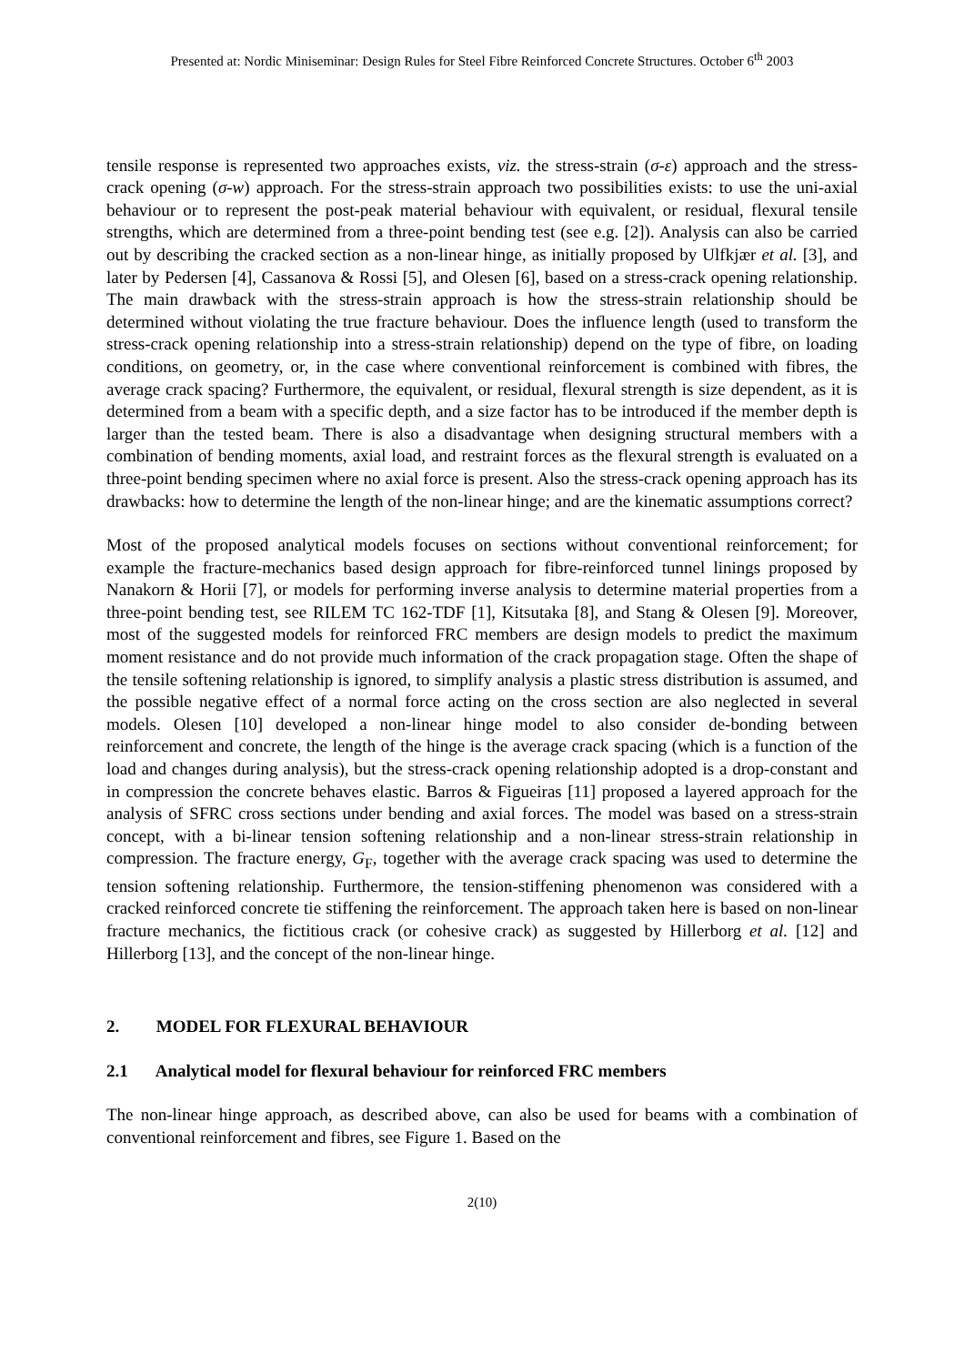Presented at: Nordic Miniseminar: Design Rules for Steel Fibre Reinforced Concrete Structures. October 6<sup>th</sup> 2003
tensile response is represented two approaches exists, viz. the stress-strain (σ-ε) approach and the stress-crack opening (σ-w) approach. For the stress-strain approach two possibilities exists: to use the uni-axial behaviour or to represent the post-peak material behaviour with equivalent, or residual, flexural tensile strengths, which are determined from a three-point bending test (see e.g. [2]). Analysis can also be carried out by describing the cracked section as a non-linear hinge, as initially proposed by Ulfkjær et al. [3], and later by Pedersen [4], Cassanova & Rossi [5], and Olesen [6], based on a stress-crack opening relationship. The main drawback with the stress-strain approach is how the stress-strain relationship should be determined without violating the true fracture behaviour. Does the influence length (used to transform the stress-crack opening relationship into a stress-strain relationship) depend on the type of fibre, on loading conditions, on geometry, or, in the case where conventional reinforcement is combined with fibres, the average crack spacing? Furthermore, the equivalent, or residual, flexural strength is size dependent, as it is determined from a beam with a specific depth, and a size factor has to be introduced if the member depth is larger than the tested beam. There is also a disadvantage when designing structural members with a combination of bending moments, axial load, and restraint forces as the flexural strength is evaluated on a three-point bending specimen where no axial force is present. Also the stress-crack opening approach has its drawbacks: how to determine the length of the non-linear hinge; and are the kinematic assumptions correct?
Most of the proposed analytical models focuses on sections without conventional reinforcement; for example the fracture-mechanics based design approach for fibre-reinforced tunnel linings proposed by Nanakorn & Horii [7], or models for performing inverse analysis to determine material properties from a three-point bending test, see RILEM TC 162-TDF [1], Kitsutaka [8], and Stang & Olesen [9]. Moreover, most of the suggested models for reinforced FRC members are design models to predict the maximum moment resistance and do not provide much information of the crack propagation stage. Often the shape of the tensile softening relationship is ignored, to simplify analysis a plastic stress distribution is assumed, and the possible negative effect of a normal force acting on the cross section are also neglected in several models. Olesen [10] developed a non-linear hinge model to also consider de-bonding between reinforcement and concrete, the length of the hinge is the average crack spacing (which is a function of the load and changes during analysis), but the stress-crack opening relationship adopted is a drop-constant and in compression the concrete behaves elastic. Barros & Figueiras [11] proposed a layered approach for the analysis of SFRC cross sections under bending and axial forces. The model was based on a stress-strain concept, with a bi-linear tension softening relationship and a non-linear stress-strain relationship in compression. The fracture energy, G<sub>F</sub>, together with the average crack spacing was used to determine the tension softening relationship. Furthermore, the tension-stiffening phenomenon was considered with a cracked reinforced concrete tie stiffening the reinforcement. The approach taken here is based on non-linear fracture mechanics, the fictitious crack (or cohesive crack) as suggested by Hillerborg et al. [12] and Hillerborg [13], and the concept of the non-linear hinge.
2. MODEL FOR FLEXURAL BEHAVIOUR
2.1 Analytical model for flexural behaviour for reinforced FRC members
The non-linear hinge approach, as described above, can also be used for beams with a combination of conventional reinforcement and fibres, see Figure 1. Based on the
2(10)